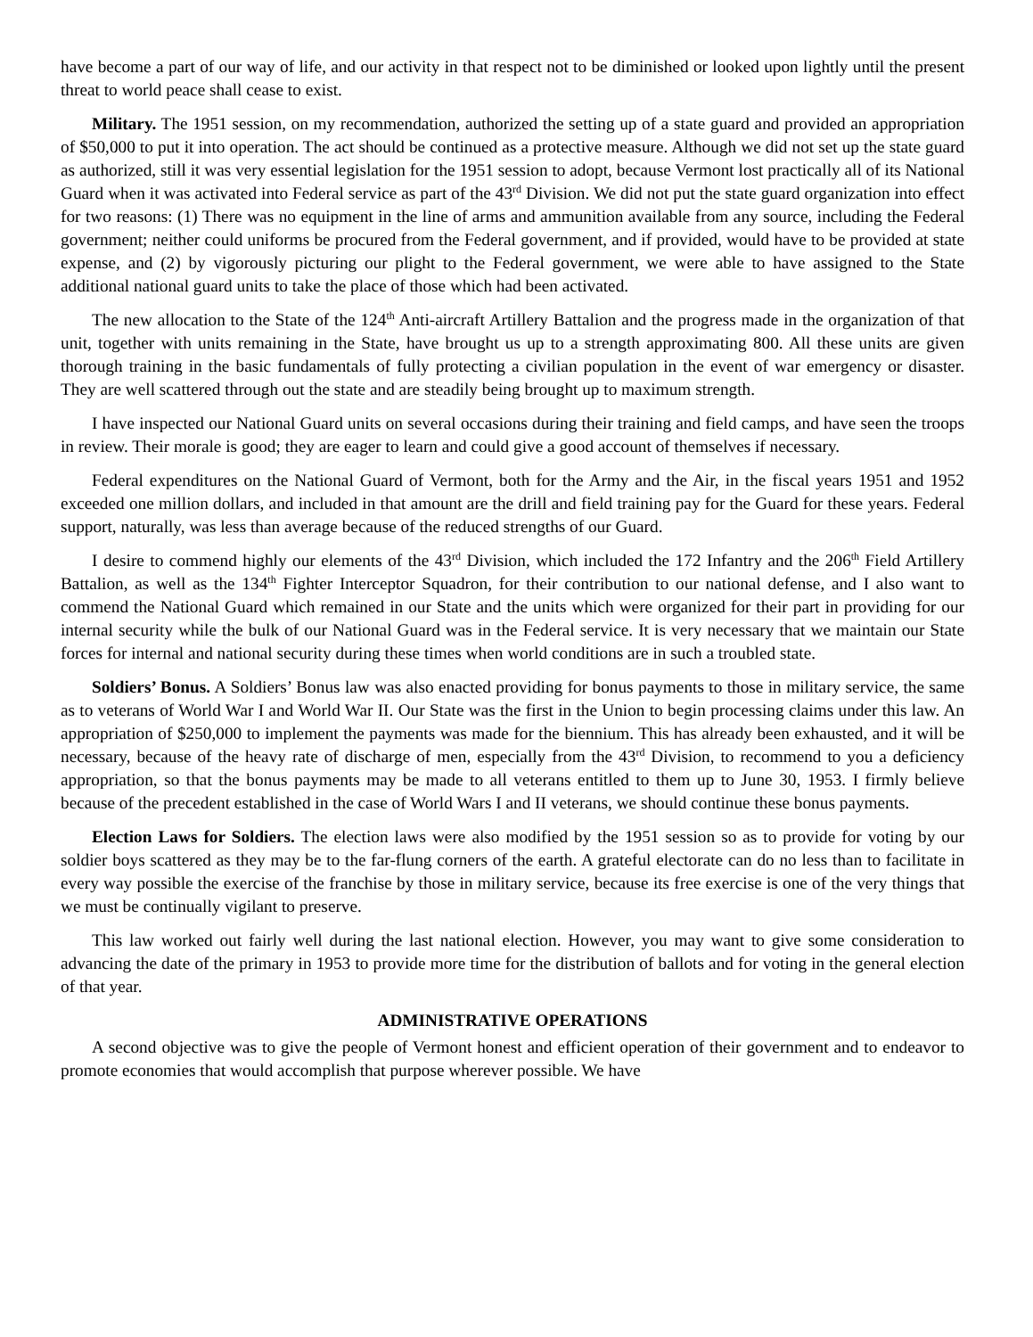have become a part of our way of life, and our activity in that respect not to be diminished or looked upon lightly until the present threat to world peace shall cease to exist.
Military. The 1951 session, on my recommendation, authorized the setting up of a state guard and provided an appropriation of $50,000 to put it into operation. The act should be continued as a protective measure. Although we did not set up the state guard as authorized, still it was very essential legislation for the 1951 session to adopt, because Vermont lost practically all of its National Guard when it was activated into Federal service as part of the 43<sup>rd</sup> Division. We did not put the state guard organization into effect for two reasons: (1) There was no equipment in the line of arms and ammunition available from any source, including the Federal government; neither could uniforms be procured from the Federal government, and if provided, would have to be provided at state expense, and (2) by vigorously picturing our plight to the Federal government, we were able to have assigned to the State additional national guard units to take the place of those which had been activated.
The new allocation to the State of the 124<sup>th</sup> Anti-aircraft Artillery Battalion and the progress made in the organization of that unit, together with units remaining in the State, have brought us up to a strength approximating 800. All these units are given thorough training in the basic fundamentals of fully protecting a civilian population in the event of war emergency or disaster. They are well scattered through out the state and are steadily being brought up to maximum strength.
I have inspected our National Guard units on several occasions during their training and field camps, and have seen the troops in review. Their morale is good; they are eager to learn and could give a good account of themselves if necessary.
Federal expenditures on the National Guard of Vermont, both for the Army and the Air, in the fiscal years 1951 and 1952 exceeded one million dollars, and included in that amount are the drill and field training pay for the Guard for these years. Federal support, naturally, was less than average because of the reduced strengths of our Guard.
I desire to commend highly our elements of the 43<sup>rd</sup> Division, which included the 172 Infantry and the 206<sup>th</sup> Field Artillery Battalion, as well as the 134<sup>th</sup> Fighter Interceptor Squadron, for their contribution to our national defense, and I also want to commend the National Guard which remained in our State and the units which were organized for their part in providing for our internal security while the bulk of our National Guard was in the Federal service. It is very necessary that we maintain our State forces for internal and national security during these times when world conditions are in such a troubled state.
Soldiers’ Bonus. A Soldiers’ Bonus law was also enacted providing for bonus payments to those in military service, the same as to veterans of World War I and World War II. Our State was the first in the Union to begin processing claims under this law. An appropriation of $250,000 to implement the payments was made for the biennium. This has already been exhausted, and it will be necessary, because of the heavy rate of discharge of men, especially from the 43<sup>rd</sup> Division, to recommend to you a deficiency appropriation, so that the bonus payments may be made to all veterans entitled to them up to June 30, 1953. I firmly believe because of the precedent established in the case of World Wars I and II veterans, we should continue these bonus payments.
Election Laws for Soldiers. The election laws were also modified by the 1951 session so as to provide for voting by our soldier boys scattered as they may be to the far-flung corners of the earth. A grateful electorate can do no less than to facilitate in every way possible the exercise of the franchise by those in military service, because its free exercise is one of the very things that we must be continually vigilant to preserve.
This law worked out fairly well during the last national election. However, you may want to give some consideration to advancing the date of the primary in 1953 to provide more time for the distribution of ballots and for voting in the general election of that year.
ADMINISTRATIVE OPERATIONS
A second objective was to give the people of Vermont honest and efficient operation of their government and to endeavor to promote economies that would accomplish that purpose wherever possible. We have